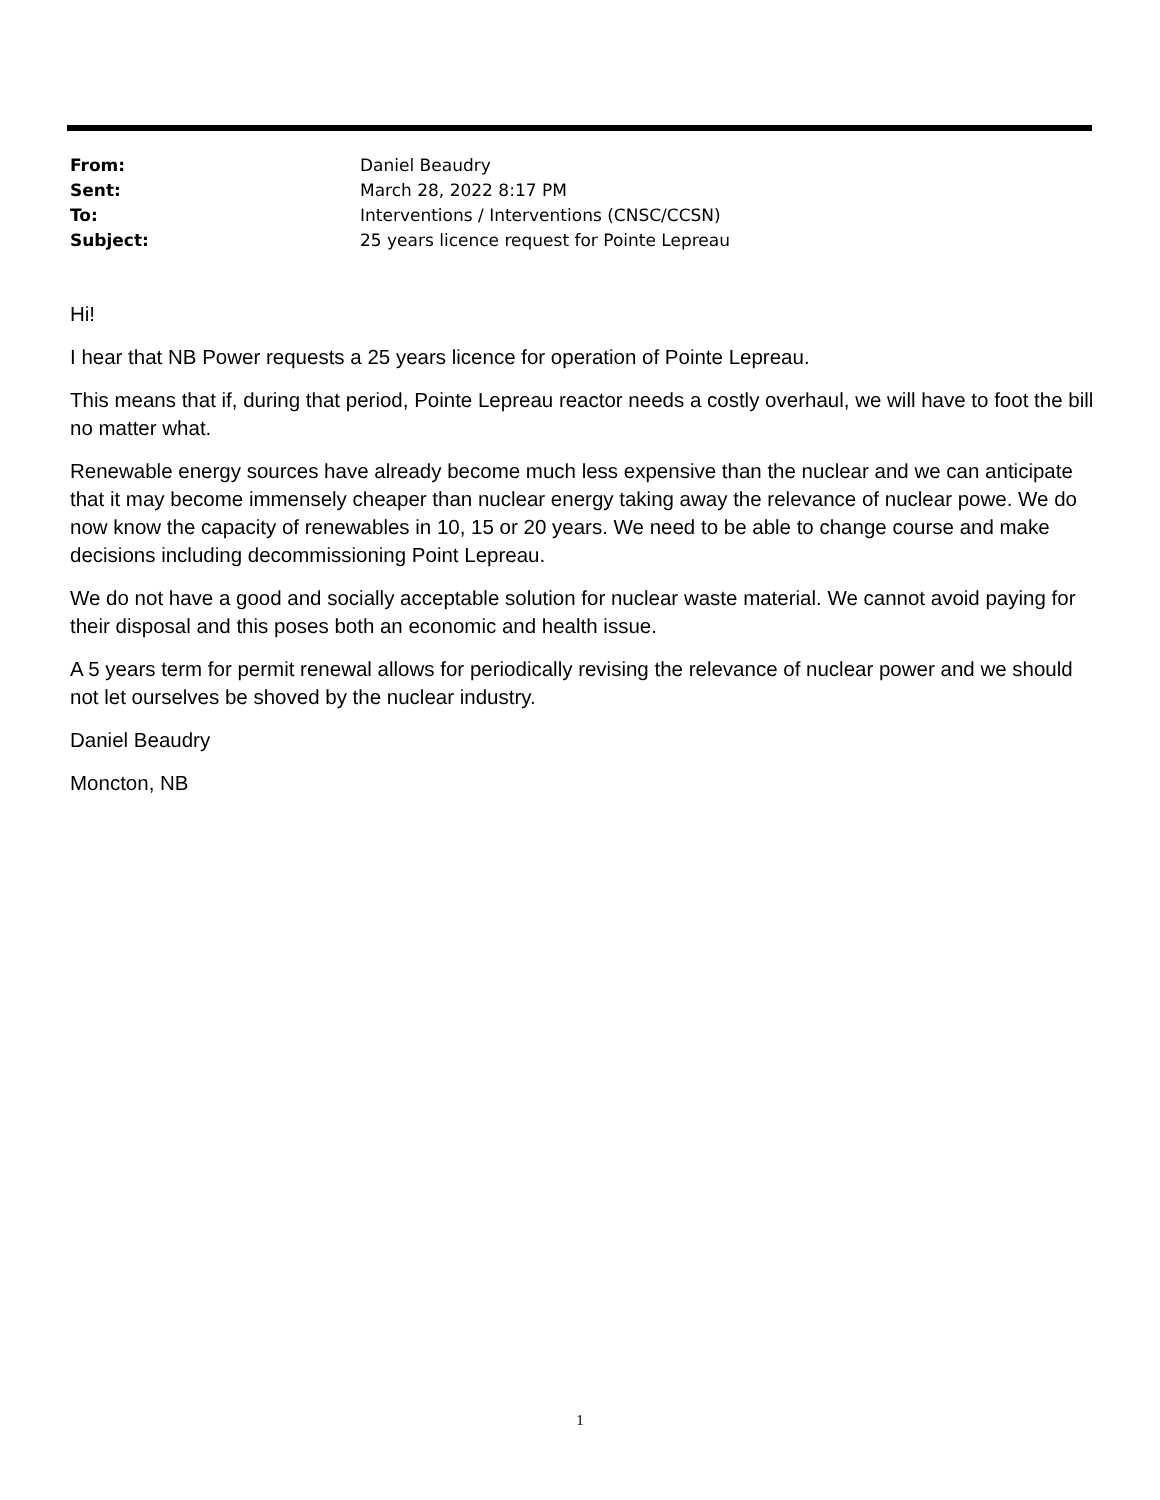From: Daniel Beaudry
Sent: March 28, 2022 8:17 PM
To: Interventions / Interventions (CNSC/CCSN)
Subject: 25 years licence request for Pointe Lepreau
Hi!
I hear that NB Power requests a 25 years licence for operation of Pointe Lepreau.
This means that if, during that period, Pointe Lepreau reactor needs a costly overhaul, we will have to foot the bill no matter what.
Renewable energy sources have already become much less expensive than the nuclear and we can anticipate that it may become immensely cheaper than nuclear energy taking away the relevance of nuclear powe. We do now know the capacity of renewables in 10, 15 or 20 years. We need to be able to change course and make decisions including decommissioning Point Lepreau.
We do not have a good and socially acceptable solution for nuclear waste material. We cannot avoid paying for their disposal and this poses both an economic and health issue.
A 5 years term for permit renewal allows for periodically revising the relevance of nuclear power and we should not let ourselves be shoved by the nuclear industry.
Daniel Beaudry
Moncton, NB
1